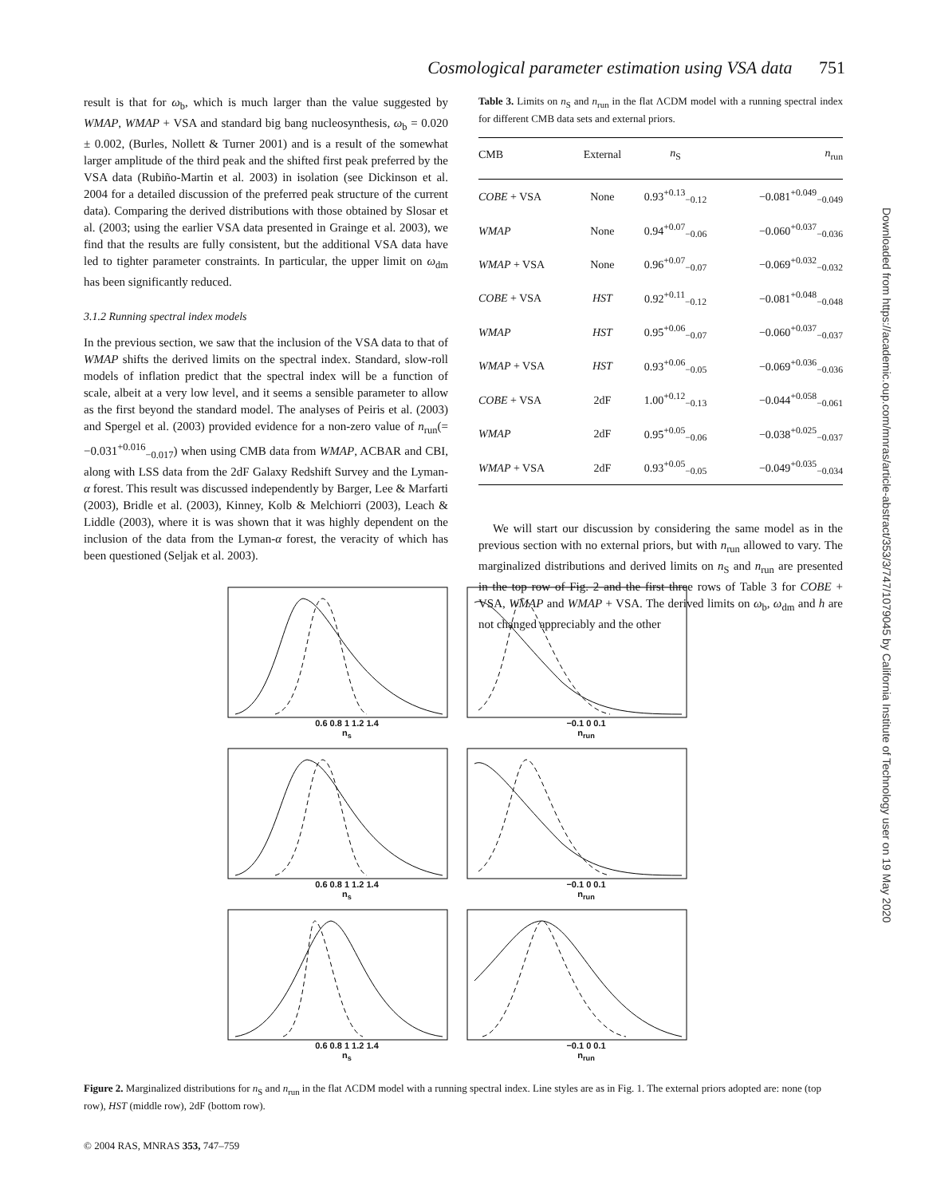Cosmological parameter estimation using VSA data 751
result is that for ω<sub>b</sub>, which is much larger than the value suggested by WMAP, WMAP + VSA and standard big bang nucleosynthesis, ω<sub>b</sub> = 0.020 ± 0.002, (Burles, Nollett & Turner 2001) and is a result of the somewhat larger amplitude of the third peak and the shifted first peak preferred by the VSA data (Rubiño-Martin et al. 2003) in isolation (see Dickinson et al. 2004 for a detailed discussion of the preferred peak structure of the current data). Comparing the derived distributions with those obtained by Slosar et al. (2003; using the earlier VSA data presented in Grainge et al. 2003), we find that the results are fully consistent, but the additional VSA data have led to tighter parameter constraints. In particular, the upper limit on ω<sub>dm</sub> has been significantly reduced.
3.1.2 Running spectral index models
In the previous section, we saw that the inclusion of the VSA data to that of WMAP shifts the derived limits on the spectral index. Standard, slow-roll models of inflation predict that the spectral index will be a function of scale, albeit at a very low level, and it seems a sensible parameter to allow as the first beyond the standard model. The analyses of Peiris et al. (2003) and Spergel et al. (2003) provided evidence for a non-zero value of n<sub>run</sub>(= −0.031<sup>+0.016</sup><sub>−0.017</sub>) when using CMB data from WMAP, ACBAR and CBI, along with LSS data from the 2dF Galaxy Redshift Survey and the Lyman-α forest. This result was discussed independently by Barger, Lee & Marfarti (2003), Bridle et al. (2003), Kinney, Kolb & Melchiorri (2003), Leach & Liddle (2003), where it is was shown that it was highly dependent on the inclusion of the data from the Lyman-α forest, the veracity of which has been questioned (Seljak et al. 2003).
Table 3. Limits on n<sub>S</sub> and n<sub>run</sub> in the flat ΛCDM model with a running spectral index for different CMB data sets and external priors.
| CMB | External | n<sub>S</sub> | n<sub>run</sub> |
| --- | --- | --- | --- |
| COBE + VSA | None | 0.93<sup>+0.13</sup><sub>−0.12</sub> | −0.081<sup>+0.049</sup><sub>−0.049</sub> |
| WMAP | None | 0.94<sup>+0.07</sup><sub>−0.06</sub> | −0.060<sup>+0.037</sup><sub>−0.036</sub> |
| WMAP + VSA | None | 0.96<sup>+0.07</sup><sub>−0.07</sub> | −0.069<sup>+0.032</sup><sub>−0.032</sub> |
| COBE + VSA | HST | 0.92<sup>+0.11</sup><sub>−0.12</sub> | −0.081<sup>+0.048</sup><sub>−0.048</sub> |
| WMAP | HST | 0.95<sup>+0.06</sup><sub>−0.07</sub> | −0.060<sup>+0.037</sup><sub>−0.037</sub> |
| WMAP + VSA | HST | 0.93<sup>+0.06</sup><sub>−0.05</sub> | −0.069<sup>+0.036</sup><sub>−0.036</sub> |
| COBE + VSA | 2dF | 1.00<sup>+0.12</sup><sub>−0.13</sub> | −0.044<sup>+0.058</sup><sub>−0.061</sub> |
| WMAP | 2dF | 0.95<sup>+0.05</sup><sub>−0.06</sub> | −0.038<sup>+0.025</sup><sub>−0.037</sub> |
| WMAP + VSA | 2dF | 0.93<sup>+0.05</sup><sub>−0.05</sub> | −0.049<sup>+0.035</sup><sub>−0.034</sub> |
We will start our discussion by considering the same model as in the previous section with no external priors, but with n<sub>run</sub> allowed to vary. The marginalized distributions and derived limits on n<sub>S</sub> and n<sub>run</sub> are presented in the top row of Fig. 2 and the first three rows of Table 3 for COBE + VSA, WMAP and WMAP + VSA. The derived limits on ω<sub>b</sub>, ω<sub>dm</sub> and h are not changed appreciably and the other
0.6 0.8 1 1.2 1.4
n<sub>s</sub>
−0.1 0 0.1
n<sub>run</sub>
0.6 0.8 1 1.2 1.4
n<sub>s</sub>
−0.1 0 0.1
n<sub>run</sub>
0.6 0.8 1 1.2 1.4
n<sub>s</sub>
−0.1 0 0.1
n<sub>run</sub>
Figure 2. Marginalized distributions for n<sub>S</sub> and n<sub>run</sub> in the flat ΛCDM model with a running spectral index. Line styles are as in Fig. 1. The external priors adopted are: none (top row), HST (middle row), 2dF (bottom row).
© 2004 RAS, MNRAS 353, 747–759
Downloaded from https://academic.oup.com/mnras/article-abstract/353/3/747/1079045 by California Institute of Technology user on 19 May 2020